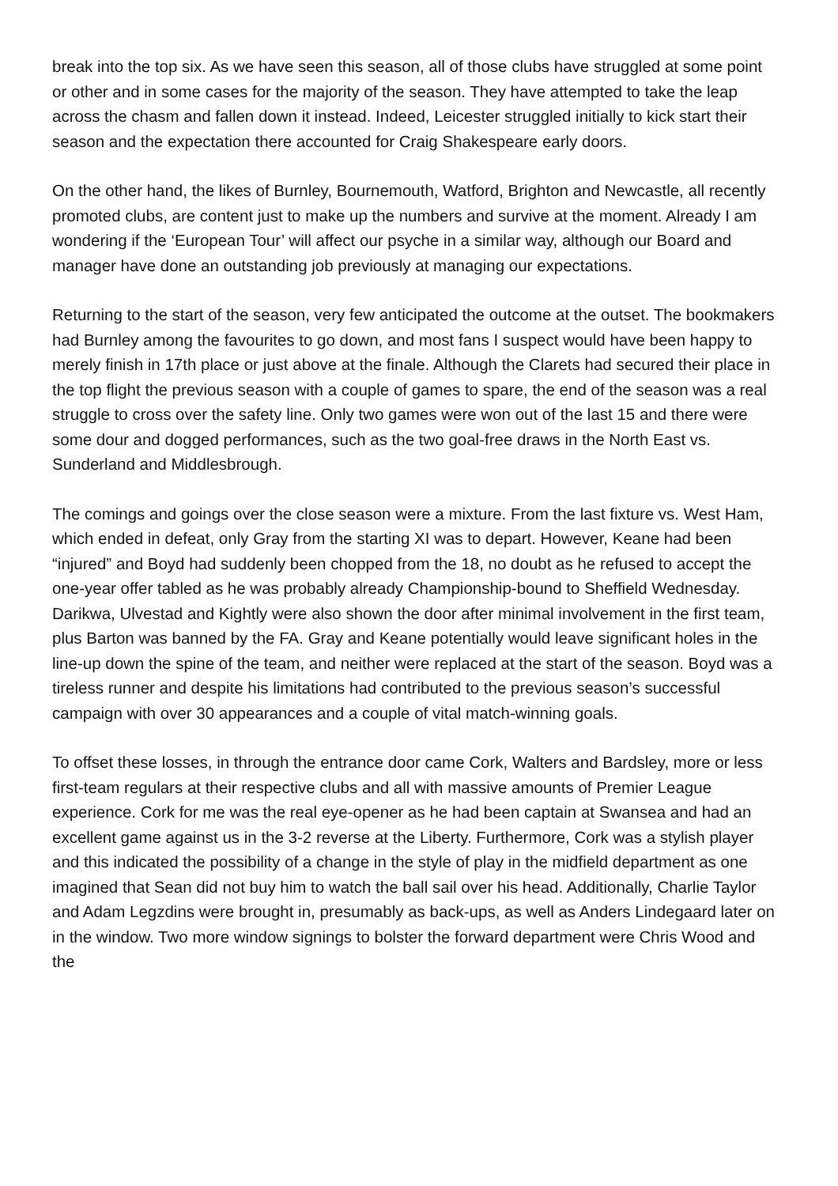break into the top six. As we have seen this season, all of those clubs have struggled at some point or other and in some cases for the majority of the season. They have attempted to take the leap across the chasm and fallen down it instead. Indeed, Leicester struggled initially to kick start their season and the expectation there accounted for Craig Shakespeare early doors.
On the other hand, the likes of Burnley, Bournemouth, Watford, Brighton and Newcastle, all recently promoted clubs, are content just to make up the numbers and survive at the moment. Already I am wondering if the ‘European Tour’ will affect our psyche in a similar way, although our Board and manager have done an outstanding job previously at managing our expectations.
Returning to the start of the season, very few anticipated the outcome at the outset. The bookmakers had Burnley among the favourites to go down, and most fans I suspect would have been happy to merely finish in 17th place or just above at the finale. Although the Clarets had secured their place in the top flight the previous season with a couple of games to spare, the end of the season was a real struggle to cross over the safety line. Only two games were won out of the last 15 and there were some dour and dogged performances, such as the two goal-free draws in the North East vs. Sunderland and Middlesbrough.
The comings and goings over the close season were a mixture. From the last fixture vs. West Ham, which ended in defeat, only Gray from the starting XI was to depart. However, Keane had been “injured” and Boyd had suddenly been chopped from the 18, no doubt as he refused to accept the one-year offer tabled as he was probably already Championship-bound to Sheffield Wednesday. Darikwa, Ulvestad and Kightly were also shown the door after minimal involvement in the first team, plus Barton was banned by the FA. Gray and Keane potentially would leave significant holes in the line-up down the spine of the team, and neither were replaced at the start of the season. Boyd was a tireless runner and despite his limitations had contributed to the previous season’s successful campaign with over 30 appearances and a couple of vital match-winning goals.
To offset these losses, in through the entrance door came Cork, Walters and Bardsley, more or less first-team regulars at their respective clubs and all with massive amounts of Premier League experience. Cork for me was the real eye-opener as he had been captain at Swansea and had an excellent game against us in the 3-2 reverse at the Liberty. Furthermore, Cork was a stylish player and this indicated the possibility of a change in the style of play in the midfield department as one imagined that Sean did not buy him to watch the ball sail over his head. Additionally, Charlie Taylor and Adam Legzdins were brought in, presumably as back-ups, as well as Anders Lindegaard later on in the window. Two more window signings to bolster the forward department were Chris Wood and the